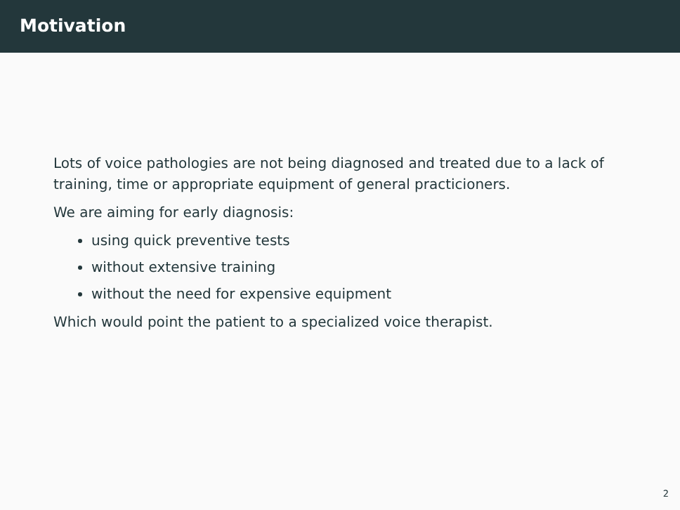Motivation
Lots of voice pathologies are not being diagnosed and treated due to a lack of training, time or appropriate equipment of general practicioners.
We are aiming for early diagnosis:
using quick preventive tests
without extensive training
without the need for expensive equipment
Which would point the patient to a specialized voice therapist.
2